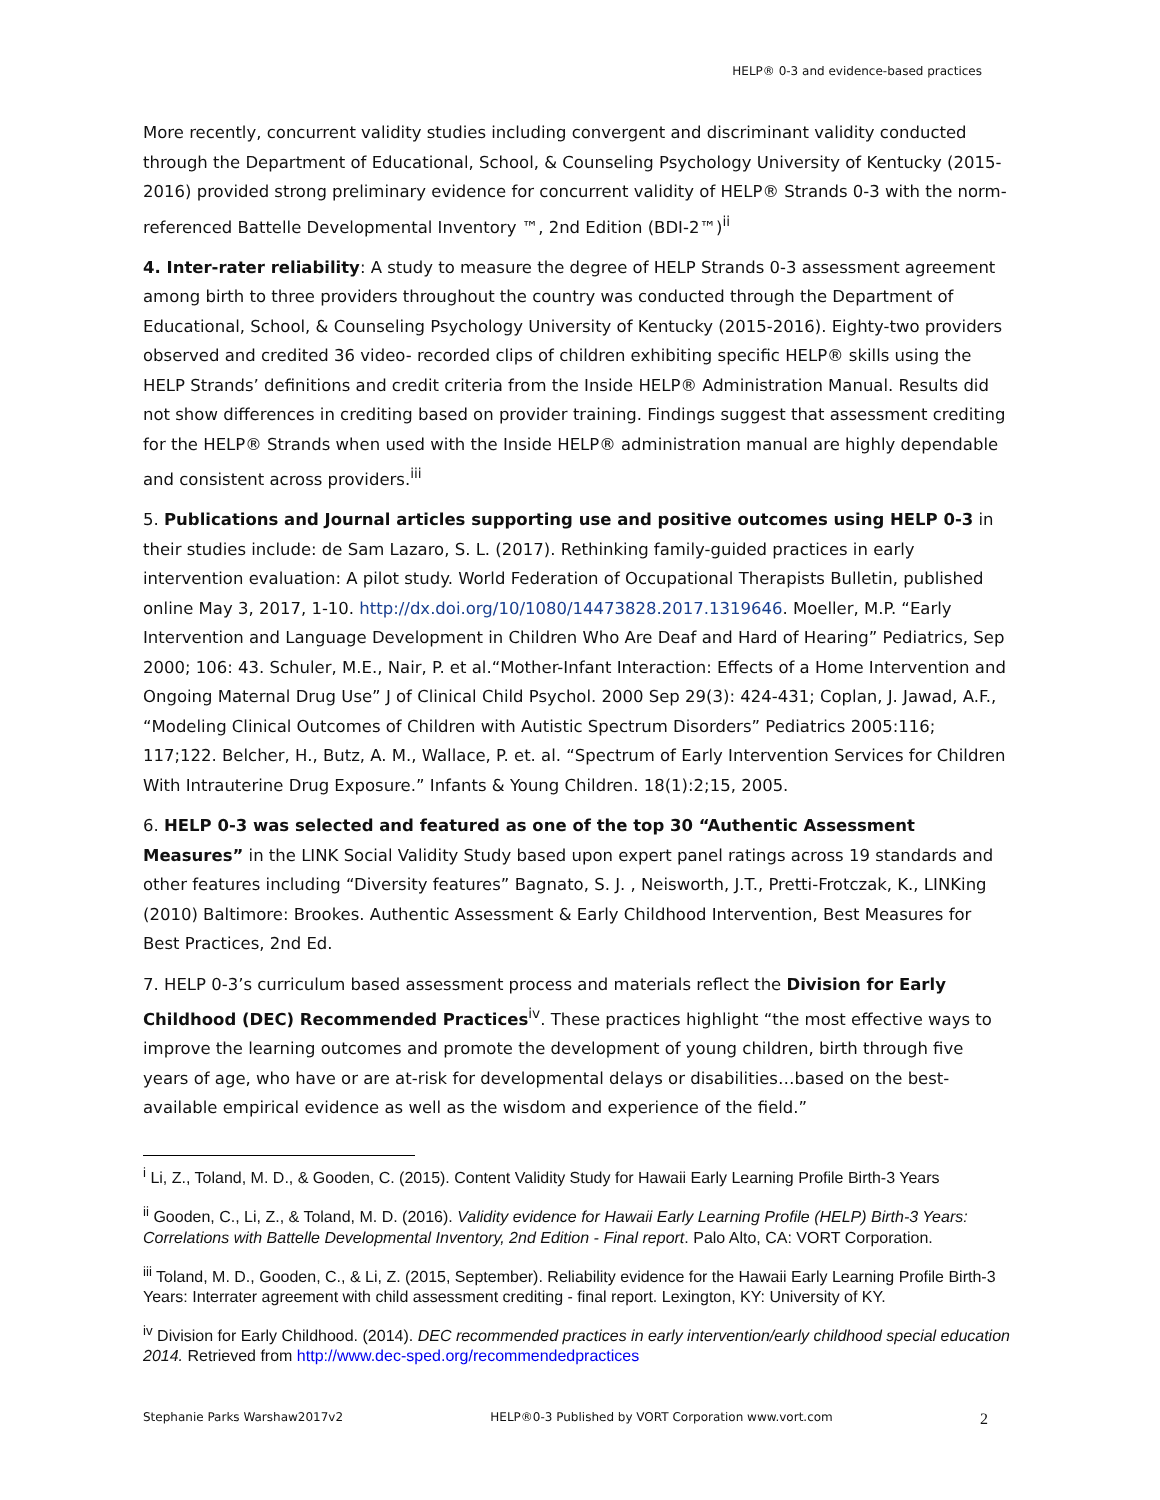HELP® 0-3 and evidence-based practices
More recently, concurrent validity studies including convergent and discriminant validity conducted through the Department of Educational, School, & Counseling Psychology University of Kentucky (2015-2016) provided strong preliminary evidence for concurrent validity of HELP® Strands 0-3 with the norm-referenced Battelle Developmental Inventory ™, 2nd Edition (BDI-2™)<sup>ii</sup>
4. Inter-rater reliability: A study to measure the degree of HELP Strands 0-3 assessment agreement among birth to three providers throughout the country was conducted through the Department of Educational, School, & Counseling Psychology University of Kentucky (2015-2016). Eighty-two providers observed and credited 36 video- recorded clips of children exhibiting specific HELP® skills using the HELP Strands’ definitions and credit criteria from the Inside HELP® Administration Manual. Results did not show differences in crediting based on provider training. Findings suggest that assessment crediting for the HELP® Strands when used with the Inside HELP® administration manual are highly dependable and consistent across providers.<sup>iii</sup>
5. Publications and Journal articles supporting use and positive outcomes using HELP 0-3 in their studies include: de Sam Lazaro, S. L. (2017). Rethinking family-guided practices in early intervention evaluation: A pilot study. World Federation of Occupational Therapists Bulletin, published online May 3, 2017, 1-10. http://dx.doi.org/10/1080/14473828.2017.1319646. Moeller, M.P. “Early Intervention and Language Development in Children Who Are Deaf and Hard of Hearing” Pediatrics, Sep 2000; 106: 43. Schuler, M.E., Nair, P. et al.“Mother-Infant Interaction: Effects of a Home Intervention and Ongoing Maternal Drug Use” J of Clinical Child Psychol. 2000 Sep 29(3): 424-431; Coplan, J. Jawad, A.F., “Modeling Clinical Outcomes of Children with Autistic Spectrum Disorders” Pediatrics 2005:116; 117;122. Belcher, H., Butz, A. M., Wallace, P. et. al. “Spectrum of Early Intervention Services for Children With Intrauterine Drug Exposure.” Infants & Young Children. 18(1):2;15, 2005.
6. HELP 0-3 was selected and featured as one of the top 30 “Authentic Assessment Measures” in the LINK Social Validity Study based upon expert panel ratings across 19 standards and other features including “Diversity features” Bagnato, S. J. , Neisworth, J.T., Pretti-Frotczak, K., LINKing (2010) Baltimore: Brookes. Authentic Assessment & Early Childhood Intervention, Best Measures for Best Practices, 2nd Ed.
7. HELP 0-3’s curriculum based assessment process and materials reflect the Division for Early Childhood (DEC) Recommended Practices<sup>iv</sup>. These practices highlight “the most effective ways to improve the learning outcomes and promote the development of young children, birth through five years of age, who have or are at-risk for developmental delays or disabilities…based on the best-available empirical evidence as well as the wisdom and experience of the field.”
<sup>i</sup> Li, Z., Toland, M. D., & Gooden, C. (2015). Content Validity Study for Hawaii Early Learning Profile Birth-3 Years
<sup>ii</sup> Gooden, C., Li, Z., & Toland, M. D. (2016). Validity evidence for Hawaii Early Learning Profile (HELP) Birth-3 Years: Correlations with Battelle Developmental Inventory, 2nd Edition - Final report. Palo Alto, CA: VORT Corporation.
<sup>iii</sup> Toland, M. D., Gooden, C., & Li, Z. (2015, September). Reliability evidence for the Hawaii Early Learning Profile Birth-3 Years: Interrater agreement with child assessment crediting - final report. Lexington, KY: University of KY.
<sup>iv</sup> Division for Early Childhood. (2014). DEC recommended practices in early intervention/early childhood special education 2014. Retrieved from http://www.dec-sped.org/recommendedpractices
Stephanie Parks Warshaw2017v2 HELP®0-3 Published by VORT Corporation www.vort.com 2